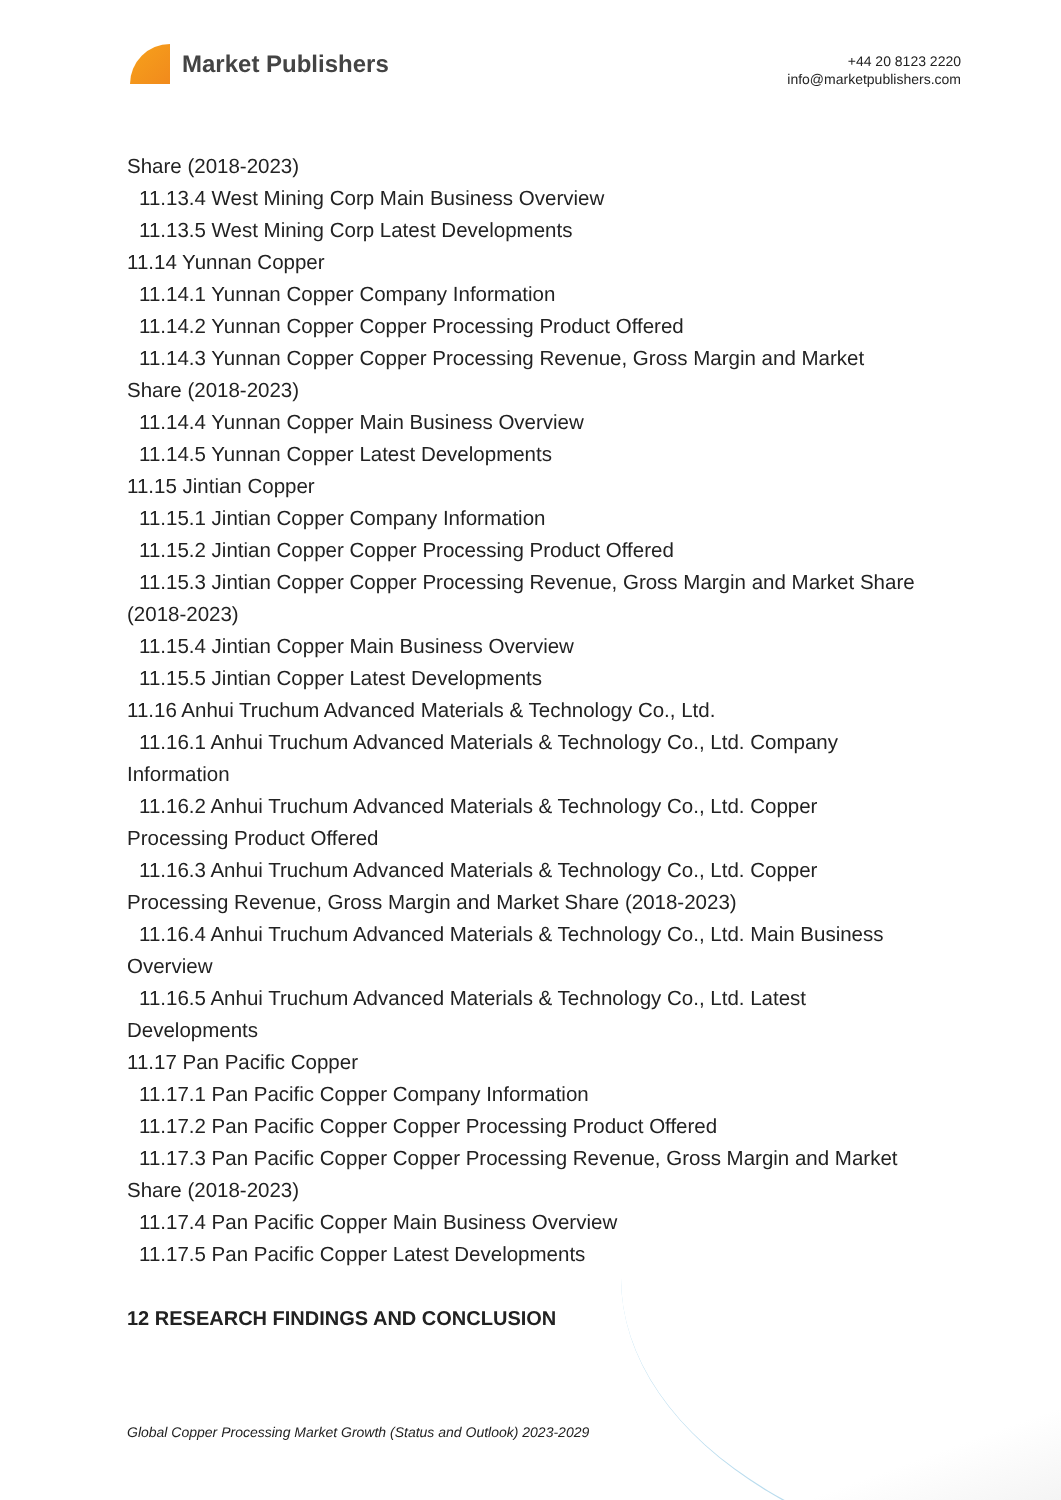Market Publishers
+44 20 8123 2220
info@marketpublishers.com
Share (2018-2023)
11.13.4 West Mining Corp Main Business Overview
11.13.5 West Mining Corp Latest Developments
11.14 Yunnan Copper
11.14.1 Yunnan Copper Company Information
11.14.2 Yunnan Copper Copper Processing Product Offered
11.14.3 Yunnan Copper Copper Processing Revenue, Gross Margin and Market
Share (2018-2023)
11.14.4 Yunnan Copper Main Business Overview
11.14.5 Yunnan Copper Latest Developments
11.15 Jintian Copper
11.15.1 Jintian Copper Company Information
11.15.2 Jintian Copper Copper Processing Product Offered
11.15.3 Jintian Copper Copper Processing Revenue, Gross Margin and Market Share
(2018-2023)
11.15.4 Jintian Copper Main Business Overview
11.15.5 Jintian Copper Latest Developments
11.16 Anhui Truchum Advanced Materials & Technology Co., Ltd.
11.16.1 Anhui Truchum Advanced Materials & Technology Co., Ltd. Company
Information
11.16.2 Anhui Truchum Advanced Materials & Technology Co., Ltd. Copper
Processing Product Offered
11.16.3 Anhui Truchum Advanced Materials & Technology Co., Ltd. Copper
Processing Revenue, Gross Margin and Market Share (2018-2023)
11.16.4 Anhui Truchum Advanced Materials & Technology Co., Ltd. Main Business
Overview
11.16.5 Anhui Truchum Advanced Materials & Technology Co., Ltd. Latest
Developments
11.17 Pan Pacific Copper
11.17.1 Pan Pacific Copper Company Information
11.17.2 Pan Pacific Copper Copper Processing Product Offered
11.17.3 Pan Pacific Copper Copper Processing Revenue, Gross Margin and Market
Share (2018-2023)
11.17.4 Pan Pacific Copper Main Business Overview
11.17.5 Pan Pacific Copper Latest Developments
12 RESEARCH FINDINGS AND CONCLUSION
Global Copper Processing Market Growth (Status and Outlook) 2023-2029